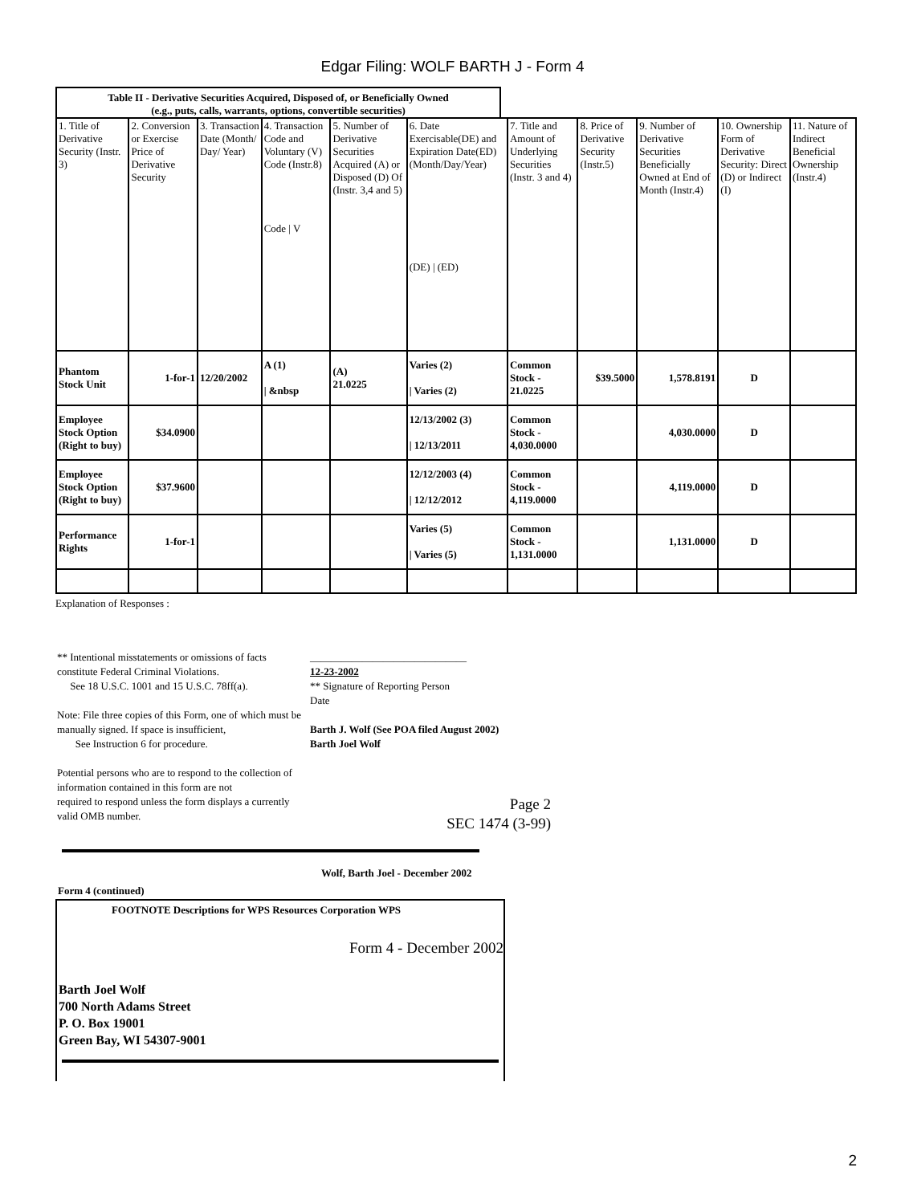Edgar Filing: WOLF BARTH J - Form 4
Table II - Derivative Securities Acquired, Disposed of, or Beneficially Owned
(e.g., puts, calls, warrants, options, convertible securities)
| 1. Title of Derivative Security (Instr. 3) | 2. Conversion or Exercise Price of Derivative Security | 3. Transaction Date (Month/ Day/ Year) | 4. Transaction Code and Voluntary (V) Code (Instr.8) Code / V | 5. Number of Derivative Securities Acquired (A) or Disposed (D) Of (Instr. 3,4 and 5) | 6. Date Exercisable(DE) and Expiration Date(ED) (Month/Day/Year) (DE) / (ED) | 7. Title and Amount of Underlying Securities (Instr. 3 and 4) | 8. Price of Derivative Security (Instr.5) | 9. Number of Derivative Securities Beneficially Owned at End of Month (Instr.4) | 10. Ownership Form of Derivative Security: Direct (D) or Indirect (I) | 11. Nature of Indirect Beneficial Ownership (Instr.4) |
| --- | --- | --- | --- | --- | --- | --- | --- | --- | --- | --- |
| Phantom Stock Unit | 1-for-1 | 12/20/2002 | A (1) / &nbsp | (A) 21.0225 | Varies (2) / Varies (2) | Common Stock - 21.0225 | $39.5000 | 1,578.8191 | D | |
| Employee Stock Option (Right to buy) | $34.0900 | | | | 12/13/2002 (3) / 12/13/2011 | Common Stock - 4,030.0000 | | 4,030.0000 | D | |
| Employee Stock Option (Right to buy) | $37.9600 | | | | 12/12/2003 (4) / 12/12/2012 | Common Stock - 4,119.0000 | | 4,119.0000 | D | |
| Performance Rights | 1-for-1 | | | | Varies (5) / Varies (5) | Common Stock - 1,131.0000 | | 1,131.0000 | D | |
Explanation of Responses :
** Intentional misstatements or omissions of facts constitute Federal Criminal Violations.
See 18 U.S.C. 1001 and 15 U.S.C. 78ff(a).
Note: File three copies of this Form, one of which must be manually signed. If space is insufficient,
See Instruction 6 for procedure.
Potential persons who are to respond to the collection of information contained in this form are not
required to respond unless the form displays a currently valid OMB number.
______________________________
12-23-2002
** Signature of Reporting Person
Date
Barth J. Wolf (See POA filed August 2002)
Barth Joel Wolf
Page 2
SEC 1474 (3-99)
Wolf, Barth Joel - December 2002
Form 4 (continued)
FOOTNOTE Descriptions for WPS Resources Corporation WPS
Form 4 - December 2002
Barth Joel Wolf
700 North Adams Street
P. O. Box 19001
Green Bay, WI 54307-9001
2